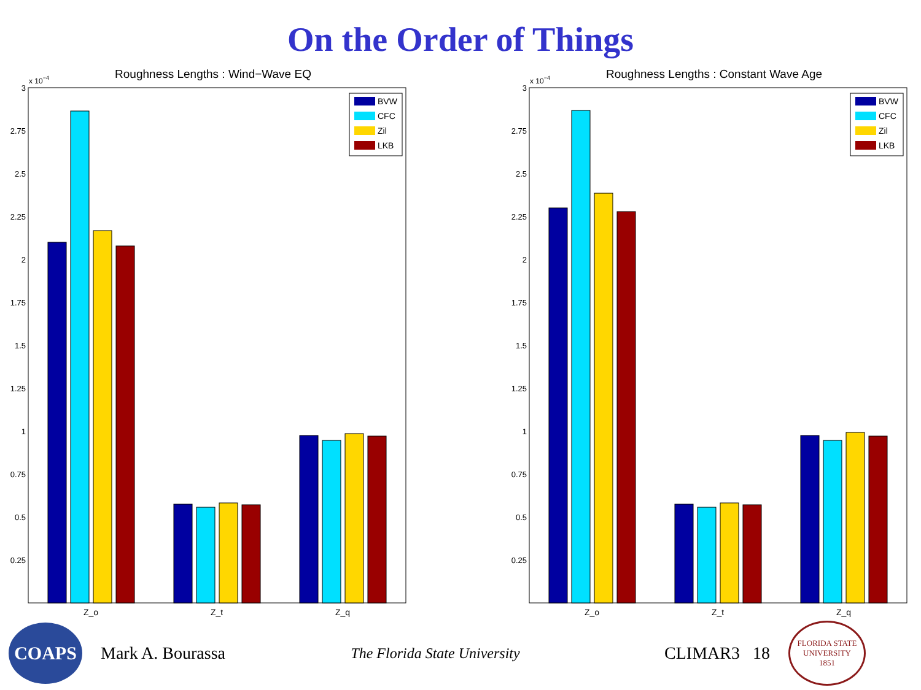On the Order of Things
Roughness Lengths : Wind−Wave EQ
x 10−4
3
2.75
2.5
2.25
2
1.75
1.5
1.25
1
0.75
0.5
0.25
Z_o
Z_t
Z_q
BVW
CFC
Zil
LKB
Roughness Lengths : Constant Wave Age
x 10−4
3
2.75
2.5
2.25
2
1.75
1.5
1.25
1
0.75
0.5
0.25
Z_o
Z_t
Z_q
BVW
CFC
Zil
LKB
COAPS
Mark A. Bourassa
The Florida State University
CLIMAR3 18
FLORIDA STATE UNIVERSITY
1851